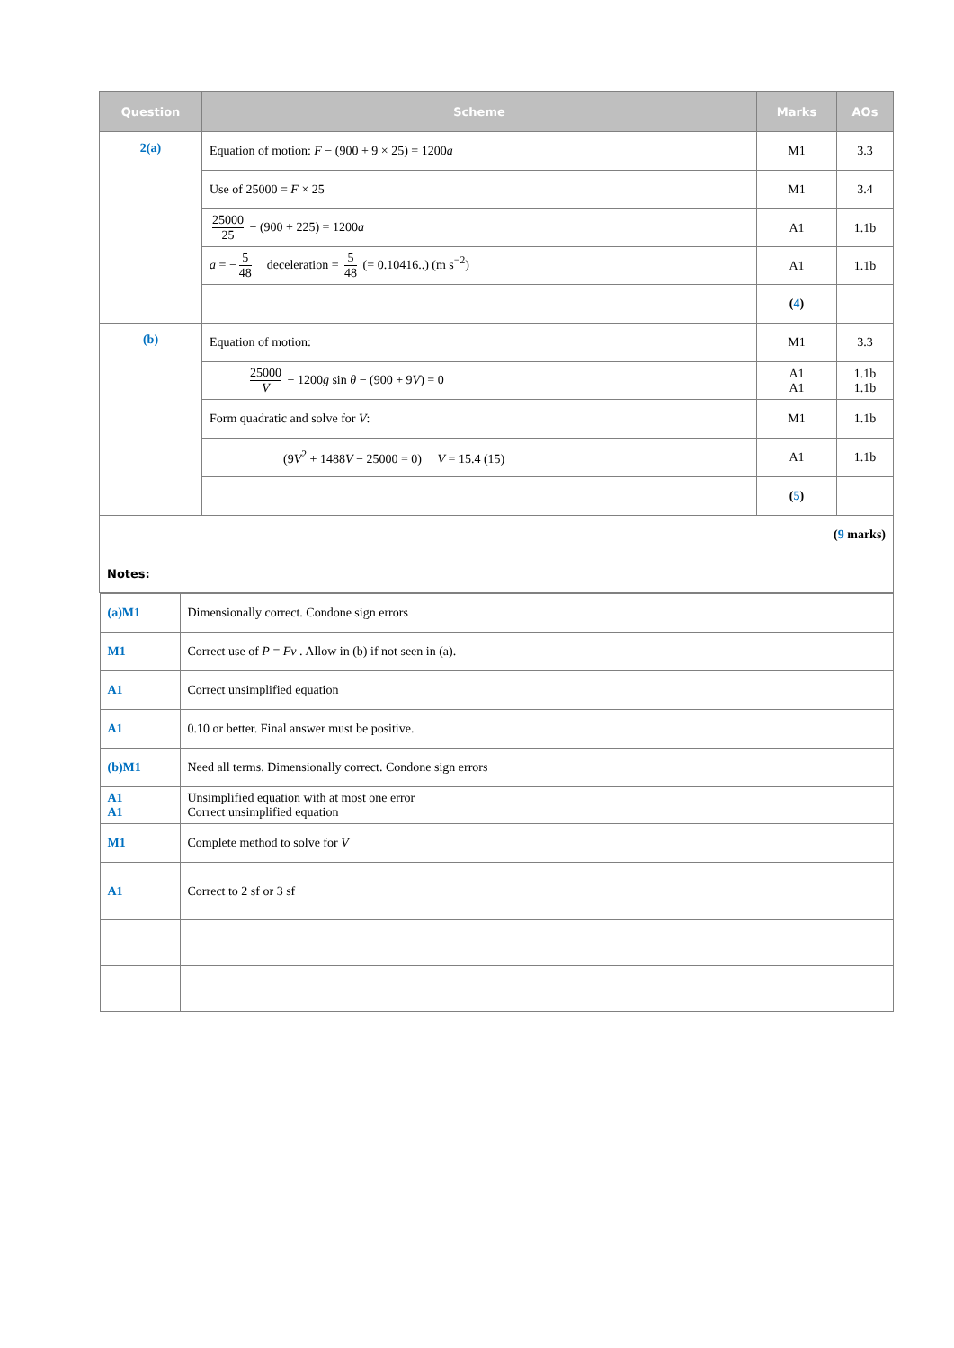| Question | Scheme | Marks | AOs |
| --- | --- | --- | --- |
| 2(a) | Equation of motion: F − (900 + 9 × 25) = 1200 a | M1 | 3.3 |
| | Use of 25000 = F × 25 | M1 | 3.4 |
| | 25000 25 − (900 + 225) = 1200 a | A1 | 1.1b |
| | a = − 5 48 deceleration = 5 48 (= 0.10416..) (m s<sup>−2</sup>) | A1 | 1.1b |
| | | ( 4 ) | |
| (b) | Equation of motion: | M1 | 3.3 |
| | 25000 V − 1200 g sin θ − (900 + 9 V ) = 0 | A1 A1 | 1.1b 1.1b |
| | Form quadratic and solve for V : | M1 | 1.1b |
| | (9 V<sup>2</sup> + 1488 V − 25000 = 0) V = 15.4 (15) | A1 | 1.1b |
| | | ( 5 ) | |
| ( 9 marks) | | | |
| Notes: | | | |
| / (a)M1 / Dimensionally correct. Condone sign errors / / M1 / Correct use of P = Fv . Allow in (b) if not seen in (a). / / A1 / Correct unsimplified equation / / A1 / 0.10 or better. Final answer must be positive. / / (b)M1 / Need all terms. Dimensionally correct. Condone sign errors / / A1 A1 / Unsimplified equation with at most one error Correct unsimplified equation / / M1 / Complete method to solve for V / / A1 / Correct to 2 sf or 3 sf / | | | |